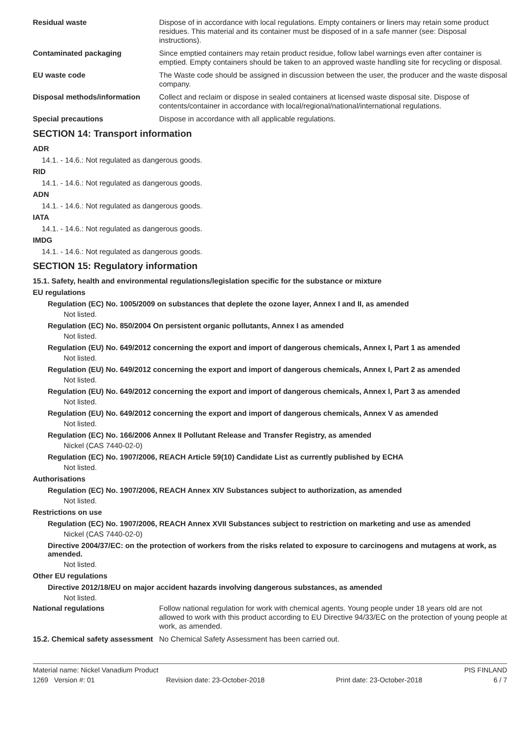Residual waste Dispose of in accordance with local regulations. Empty containers or liners may retain some product residues. This material and its container must be disposed of in a safe manner (see: Disposal instructions).
Contaminated packaging Since emptied containers may retain product residue, follow label warnings even after container is emptied. Empty containers should be taken to an approved waste handling site for recycling or disposal.
EU waste code The Waste code should be assigned in discussion between the user, the producer and the waste disposal company.
Disposal methods/information Collect and reclaim or dispose in sealed containers at licensed waste disposal site. Dispose of contents/container in accordance with local/regional/national/international regulations.
Special precautions Dispose in accordance with all applicable regulations.
SECTION 14: Transport information
ADR
14.1. - 14.6.: Not regulated as dangerous goods.
RID
14.1. - 14.6.: Not regulated as dangerous goods.
ADN
14.1. - 14.6.: Not regulated as dangerous goods.
IATA
14.1. - 14.6.: Not regulated as dangerous goods.
IMDG
14.1. - 14.6.: Not regulated as dangerous goods.
SECTION 15: Regulatory information
15.1. Safety, health and environmental regulations/legislation specific for the substance or mixture
EU regulations
Regulation (EC) No. 1005/2009 on substances that deplete the ozone layer, Annex I and II, as amended
Not listed.
Regulation (EC) No. 850/2004 On persistent organic pollutants, Annex I as amended
Not listed.
Regulation (EU) No. 649/2012 concerning the export and import of dangerous chemicals, Annex I, Part 1 as amended
Not listed.
Regulation (EU) No. 649/2012 concerning the export and import of dangerous chemicals, Annex I, Part 2 as amended
Not listed.
Regulation (EU) No. 649/2012 concerning the export and import of dangerous chemicals, Annex I, Part 3 as amended
Not listed.
Regulation (EU) No. 649/2012 concerning the export and import of dangerous chemicals, Annex V as amended
Not listed.
Regulation (EC) No. 166/2006 Annex II Pollutant Release and Transfer Registry, as amended
Nickel (CAS 7440-02-0)
Regulation (EC) No. 1907/2006, REACH Article 59(10) Candidate List as currently published by ECHA
Not listed.
Authorisations
Regulation (EC) No. 1907/2006, REACH Annex XIV Substances subject to authorization, as amended
Not listed.
Restrictions on use
Regulation (EC) No. 1907/2006, REACH Annex XVII Substances subject to restriction on marketing and use as amended
Nickel (CAS 7440-02-0)
Directive 2004/37/EC: on the protection of workers from the risks related to exposure to carcinogens and mutagens at work, as amended.
Not listed.
Other EU regulations
Directive 2012/18/EU on major accident hazards involving dangerous substances, as amended
Not listed.
National regulations Follow national regulation for work with chemical agents. Young people under 18 years old are not allowed to work with this product according to EU Directive 94/33/EC on the protection of young people at work, as amended.
15.2. Chemical safety assessment
No Chemical Safety Assessment has been carried out.
Material name: Nickel Vanadium Product PIS FINLAND
1269 Version #: 01 Revision date: 23-October-2018 Print date: 23-October-2018 6 / 7